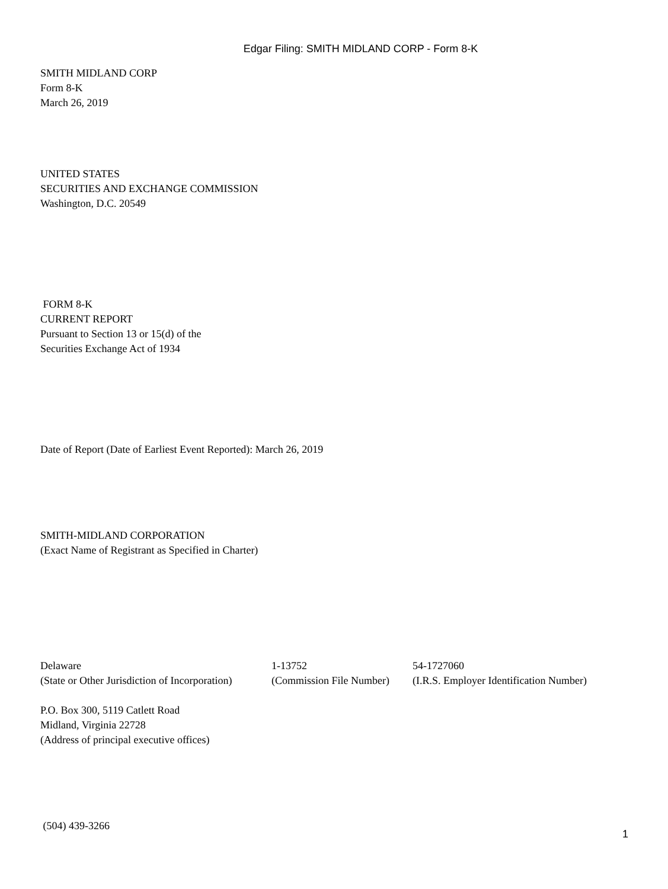Edgar Filing: SMITH MIDLAND CORP - Form 8-K
SMITH MIDLAND CORP
Form 8-K
March 26, 2019
UNITED STATES
SECURITIES AND EXCHANGE COMMISSION
Washington, D.C. 20549
FORM 8-K
CURRENT REPORT
Pursuant to Section 13 or 15(d) of the
Securities Exchange Act of 1934
Date of Report (Date of Earliest Event Reported): March 26, 2019
SMITH-MIDLAND CORPORATION
(Exact Name of Registrant as Specified in Charter)
| Delaware | 1-13752 | 54-1727060 |
| (State or Other Jurisdiction of Incorporation) | (Commission File Number) | (I.R.S. Employer Identification Number) |
P.O. Box 300, 5119 Catlett Road
Midland, Virginia 22728
(Address of principal executive offices)
(504) 439-3266
1